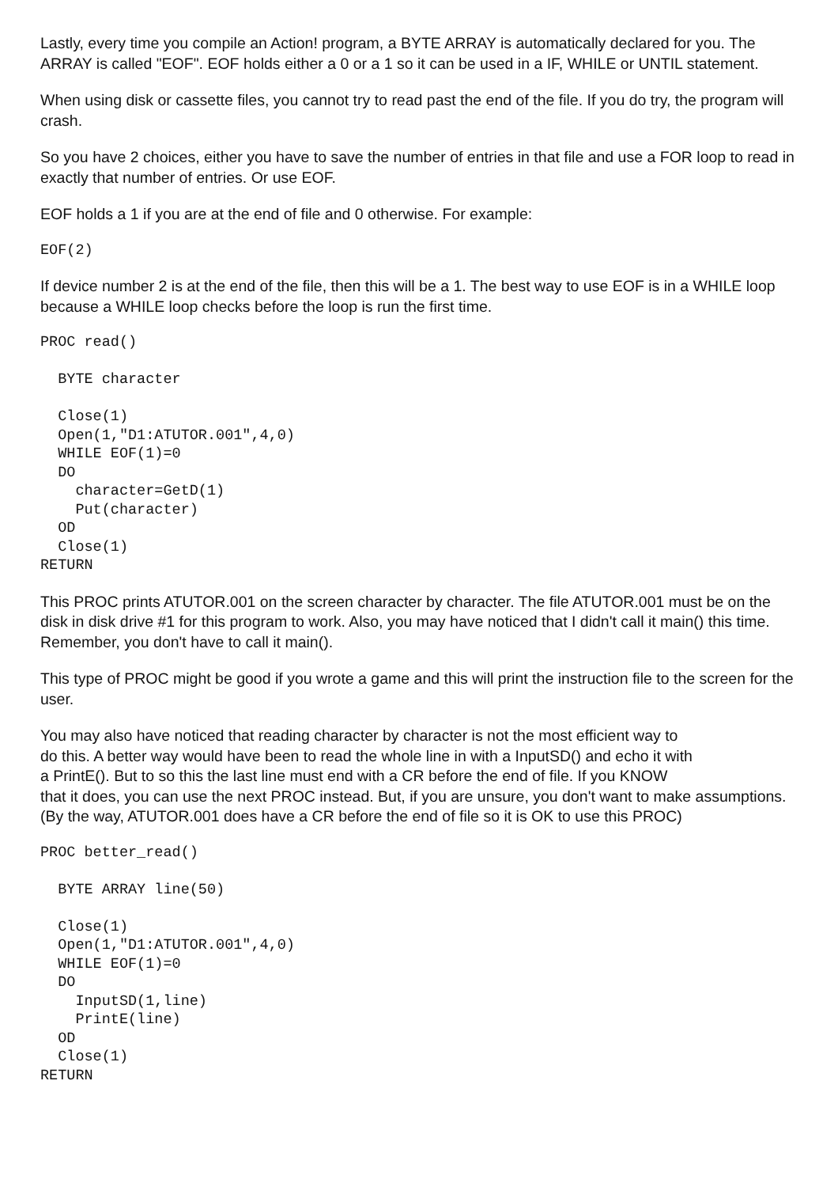Lastly, every time you compile an Action! program, a BYTE ARRAY is automatically declared for you. The ARRAY is called "EOF". EOF holds either a 0 or a 1 so it can be used in a IF, WHILE or UNTIL statement.
When using disk or cassette files, you cannot try to read past the end of the file. If you do try, the program will crash.
So you have 2 choices, either you have to save the number of entries in that file and use a FOR loop to read in exactly that number of entries. Or use EOF.
EOF holds a 1 if you are at the end of file and 0 otherwise. For example:
EOF(2)
If device number 2 is at the end of the file, then this will be a 1. The best way to use EOF is in a WHILE loop because a WHILE loop checks before the loop is run the first time.
PROC read()

  BYTE character

  Close(1)
  Open(1,"D1:ATUTOR.001",4,0)
  WHILE EOF(1)=0
  DO
    character=GetD(1)
    Put(character)
  OD
  Close(1)
RETURN
This PROC prints ATUTOR.001 on the screen character by character. The file ATUTOR.001 must be on the disk in disk drive #1 for this program to work. Also, you may have noticed that I didn't call it main() this time. Remember, you don't have to call it main().
This type of PROC might be good if you wrote a game and this will print the instruction file to the screen for the user.
You may also have noticed that reading character by character is not the most efficient way to
do this. A better way would have been to read the whole line in with a InputSD() and echo it with
a PrintE(). But to so this the last line must end with a CR before the end of file. If you KNOW
that it does, you can use the next PROC instead. But, if you are unsure, you don't want to make assumptions. (By the way, ATUTOR.001 does have a CR before the end of file so it is OK to use this PROC)
PROC better_read()

  BYTE ARRAY line(50)

  Close(1)
  Open(1,"D1:ATUTOR.001",4,0)
  WHILE EOF(1)=0
  DO
    InputSD(1,line)
    PrintE(line)
  OD
  Close(1)
RETURN